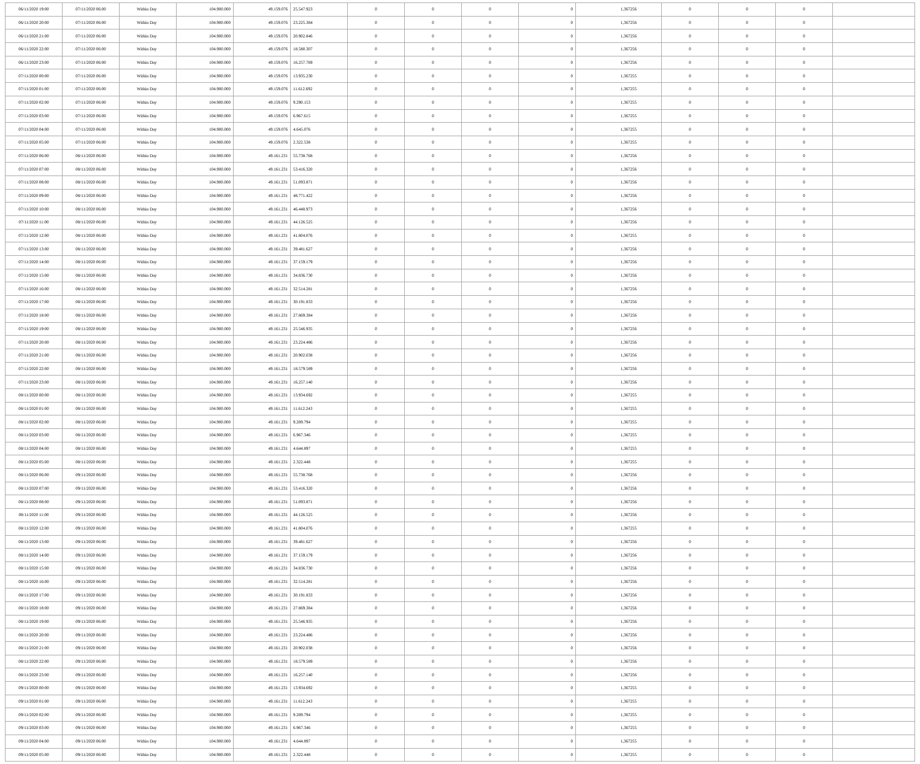| 06/11/2020 19:00 | 07/11/2020 06:00 | Within Day | 104.900.000 | 49.159.076 | 25.547.923 | 0 | 0 | 0 | 0 | 1,367256 | 0 | 0 | 0 | |
| 06/11/2020 20:00 | 07/11/2020 06:00 | Within Day | 104.900.000 | 49.159.076 | 23.225.384 | 0 | 0 | 0 | 0 | 1,367256 | 0 | 0 | 0 | |
| 06/11/2020 21:00 | 07/11/2020 06:00 | Within Day | 104.900.000 | 49.159.076 | 20.902.846 | 0 | 0 | 0 | 0 | 1,367256 | 0 | 0 | 0 | |
| 06/11/2020 22:00 | 07/11/2020 06:00 | Within Day | 104.900.000 | 49.159.076 | 18.580.307 | 0 | 0 | 0 | 0 | 1,367256 | 0 | 0 | 0 | |
| 06/11/2020 23:00 | 07/11/2020 06:00 | Within Day | 104.900.000 | 49.159.076 | 16.257.769 | 0 | 0 | 0 | 0 | 1,367256 | 0 | 0 | 0 | |
| 07/11/2020 00:00 | 07/11/2020 06:00 | Within Day | 104.900.000 | 49.159.076 | 13.935.230 | 0 | 0 | 0 | 0 | 1,367255 | 0 | 0 | 0 | |
| 07/11/2020 01:00 | 07/11/2020 06:00 | Within Day | 104.900.000 | 49.159.076 | 11.612.692 | 0 | 0 | 0 | 0 | 1,367255 | 0 | 0 | 0 | |
| 07/11/2020 02:00 | 07/11/2020 06:00 | Within Day | 104.900.000 | 49.159.076 | 9.290.153 | 0 | 0 | 0 | 0 | 1,367255 | 0 | 0 | 0 | |
| 07/11/2020 03:00 | 07/11/2020 06:00 | Within Day | 104.900.000 | 49.159.076 | 6.967.615 | 0 | 0 | 0 | 0 | 1,367255 | 0 | 0 | 0 | |
| 07/11/2020 04:00 | 07/11/2020 06:00 | Within Day | 104.900.000 | 49.159.076 | 4.645.076 | 0 | 0 | 0 | 0 | 1,367255 | 0 | 0 | 0 | |
| 07/11/2020 05:00 | 07/11/2020 06:00 | Within Day | 104.900.000 | 49.159.076 | 2.322.538 | 0 | 0 | 0 | 0 | 1,367255 | 0 | 0 | 0 | |
| 07/11/2020 06:00 | 08/11/2020 06:00 | Within Day | 104.900.000 | 49.161.231 | 55.738.768 | 0 | 0 | 0 | 0 | 1,367256 | 0 | 0 | 0 | |
| 07/11/2020 07:00 | 08/11/2020 06:00 | Within Day | 104.900.000 | 49.161.231 | 53.416.320 | 0 | 0 | 0 | 0 | 1,367256 | 0 | 0 | 0 | |
| 07/11/2020 08:00 | 08/11/2020 06:00 | Within Day | 104.900.000 | 49.161.231 | 51.093.871 | 0 | 0 | 0 | 0 | 1,367256 | 0 | 0 | 0 | |
| 07/11/2020 09:00 | 08/11/2020 06:00 | Within Day | 104.900.000 | 49.161.231 | 48.771.422 | 0 | 0 | 0 | 0 | 1,367256 | 0 | 0 | 0 | |
| 07/11/2020 10:00 | 08/11/2020 06:00 | Within Day | 104.900.000 | 49.161.231 | 46.448.973 | 0 | 0 | 0 | 0 | 1,367256 | 0 | 0 | 0 | |
| 07/11/2020 11:00 | 08/11/2020 06:00 | Within Day | 104.900.000 | 49.161.231 | 44.126.525 | 0 | 0 | 0 | 0 | 1,367256 | 0 | 0 | 0 | |
| 07/11/2020 12:00 | 08/11/2020 06:00 | Within Day | 104.900.000 | 49.161.231 | 41.804.076 | 0 | 0 | 0 | 0 | 1,367255 | 0 | 0 | 0 | |
| 07/11/2020 13:00 | 08/11/2020 06:00 | Within Day | 104.900.000 | 49.161.231 | 39.481.627 | 0 | 0 | 0 | 0 | 1,367256 | 0 | 0 | 0 | |
| 07/11/2020 14:00 | 08/11/2020 06:00 | Within Day | 104.900.000 | 49.161.231 | 37.159.179 | 0 | 0 | 0 | 0 | 1,367256 | 0 | 0 | 0 | |
| 07/11/2020 15:00 | 08/11/2020 06:00 | Within Day | 104.900.000 | 49.161.231 | 34.836.730 | 0 | 0 | 0 | 0 | 1,367256 | 0 | 0 | 0 | |
| 07/11/2020 16:00 | 08/11/2020 06:00 | Within Day | 104.900.000 | 49.161.231 | 32.514.281 | 0 | 0 | 0 | 0 | 1,367256 | 0 | 0 | 0 | |
| 07/11/2020 17:00 | 08/11/2020 06:00 | Within Day | 104.900.000 | 49.161.231 | 30.191.833 | 0 | 0 | 0 | 0 | 1,367256 | 0 | 0 | 0 | |
| 07/11/2020 18:00 | 08/11/2020 06:00 | Within Day | 104.900.000 | 49.161.231 | 27.869.384 | 0 | 0 | 0 | 0 | 1,367256 | 0 | 0 | 0 | |
| 07/11/2020 19:00 | 08/11/2020 06:00 | Within Day | 104.900.000 | 49.161.231 | 25.546.935 | 0 | 0 | 0 | 0 | 1,367256 | 0 | 0 | 0 | |
| 07/11/2020 20:00 | 08/11/2020 06:00 | Within Day | 104.900.000 | 49.161.231 | 23.224.486 | 0 | 0 | 0 | 0 | 1,367256 | 0 | 0 | 0 | |
| 07/11/2020 21:00 | 08/11/2020 06:00 | Within Day | 104.900.000 | 49.161.231 | 20.902.038 | 0 | 0 | 0 | 0 | 1,367256 | 0 | 0 | 0 | |
| 07/11/2020 22:00 | 08/11/2020 06:00 | Within Day | 104.900.000 | 49.161.231 | 18.579.589 | 0 | 0 | 0 | 0 | 1,367256 | 0 | 0 | 0 | |
| 07/11/2020 23:00 | 08/11/2020 06:00 | Within Day | 104.900.000 | 49.161.231 | 16.257.140 | 0 | 0 | 0 | 0 | 1,367256 | 0 | 0 | 0 | |
| 08/11/2020 00:00 | 08/11/2020 06:00 | Within Day | 104.900.000 | 49.161.231 | 13.934.692 | 0 | 0 | 0 | 0 | 1,367255 | 0 | 0 | 0 | |
| 08/11/2020 01:00 | 08/11/2020 06:00 | Within Day | 104.900.000 | 49.161.231 | 11.612.243 | 0 | 0 | 0 | 0 | 1,367255 | 0 | 0 | 0 | |
| 08/11/2020 02:00 | 08/11/2020 06:00 | Within Day | 104.900.000 | 49.161.231 | 9.289.794 | 0 | 0 | 0 | 0 | 1,367255 | 0 | 0 | 0 | |
| 08/11/2020 03:00 | 08/11/2020 06:00 | Within Day | 104.900.000 | 49.161.231 | 6.967.346 | 0 | 0 | 0 | 0 | 1,367255 | 0 | 0 | 0 | |
| 08/11/2020 04:00 | 08/11/2020 06:00 | Within Day | 104.900.000 | 49.161.231 | 4.644.897 | 0 | 0 | 0 | 0 | 1,367255 | 0 | 0 | 0 | |
| 08/11/2020 05:00 | 08/11/2020 06:00 | Within Day | 104.900.000 | 49.161.231 | 2.322.448 | 0 | 0 | 0 | 0 | 1,367255 | 0 | 0 | 0 | |
| 08/11/2020 06:00 | 09/11/2020 06:00 | Within Day | 104.900.000 | 49.161.231 | 55.738.768 | 0 | 0 | 0 | 0 | 1,367256 | 0 | 0 | 0 | |
| 08/11/2020 07:00 | 09/11/2020 06:00 | Within Day | 104.900.000 | 49.161.231 | 53.416.320 | 0 | 0 | 0 | 0 | 1,367256 | 0 | 0 | 0 | |
| 08/11/2020 08:00 | 09/11/2020 06:00 | Within Day | 104.900.000 | 49.161.231 | 51.093.871 | 0 | 0 | 0 | 0 | 1,367256 | 0 | 0 | 0 | |
| 08/11/2020 11:00 | 09/11/2020 06:00 | Within Day | 104.900.000 | 49.161.231 | 44.126.525 | 0 | 0 | 0 | 0 | 1,367256 | 0 | 0 | 0 | |
| 08/11/2020 12:00 | 09/11/2020 06:00 | Within Day | 104.900.000 | 49.161.231 | 41.804.076 | 0 | 0 | 0 | 0 | 1,367255 | 0 | 0 | 0 | |
| 08/11/2020 13:00 | 09/11/2020 06:00 | Within Day | 104.900.000 | 49.161.231 | 39.481.627 | 0 | 0 | 0 | 0 | 1,367256 | 0 | 0 | 0 | |
| 08/11/2020 14:00 | 09/11/2020 06:00 | Within Day | 104.900.000 | 49.161.231 | 37.159.179 | 0 | 0 | 0 | 0 | 1,367256 | 0 | 0 | 0 | |
| 08/11/2020 15:00 | 09/11/2020 06:00 | Within Day | 104.900.000 | 49.161.231 | 34.836.730 | 0 | 0 | 0 | 0 | 1,367256 | 0 | 0 | 0 | |
| 08/11/2020 16:00 | 09/11/2020 06:00 | Within Day | 104.900.000 | 49.161.231 | 32.514.281 | 0 | 0 | 0 | 0 | 1,367256 | 0 | 0 | 0 | |
| 08/11/2020 17:00 | 09/11/2020 06:00 | Within Day | 104.900.000 | 49.161.231 | 30.191.833 | 0 | 0 | 0 | 0 | 1,367256 | 0 | 0 | 0 | |
| 08/11/2020 18:00 | 09/11/2020 06:00 | Within Day | 104.900.000 | 49.161.231 | 27.869.384 | 0 | 0 | 0 | 0 | 1,367256 | 0 | 0 | 0 | |
| 08/11/2020 19:00 | 09/11/2020 06:00 | Within Day | 104.900.000 | 49.161.231 | 25.546.935 | 0 | 0 | 0 | 0 | 1,367256 | 0 | 0 | 0 | |
| 08/11/2020 20:00 | 09/11/2020 06:00 | Within Day | 104.900.000 | 49.161.231 | 23.224.486 | 0 | 0 | 0 | 0 | 1,367256 | 0 | 0 | 0 | |
| 08/11/2020 21:00 | 09/11/2020 06:00 | Within Day | 104.900.000 | 49.161.231 | 20.902.038 | 0 | 0 | 0 | 0 | 1,367256 | 0 | 0 | 0 | |
| 08/11/2020 22:00 | 09/11/2020 06:00 | Within Day | 104.900.000 | 49.161.231 | 18.579.589 | 0 | 0 | 0 | 0 | 1,367256 | 0 | 0 | 0 | |
| 08/11/2020 23:00 | 09/11/2020 06:00 | Within Day | 104.900.000 | 49.161.231 | 16.257.140 | 0 | 0 | 0 | 0 | 1,367256 | 0 | 0 | 0 | |
| 09/11/2020 00:00 | 09/11/2020 06:00 | Within Day | 104.900.000 | 49.161.231 | 13.934.692 | 0 | 0 | 0 | 0 | 1,367255 | 0 | 0 | 0 | |
| 09/11/2020 01:00 | 09/11/2020 06:00 | Within Day | 104.900.000 | 49.161.231 | 11.612.243 | 0 | 0 | 0 | 0 | 1,367255 | 0 | 0 | 0 | |
| 09/11/2020 02:00 | 09/11/2020 06:00 | Within Day | 104.900.000 | 49.161.231 | 9.289.794 | 0 | 0 | 0 | 0 | 1,367255 | 0 | 0 | 0 | |
| 09/11/2020 03:00 | 09/11/2020 06:00 | Within Day | 104.900.000 | 49.161.231 | 6.967.346 | 0 | 0 | 0 | 0 | 1,367255 | 0 | 0 | 0 | |
| 09/11/2020 04:00 | 09/11/2020 06:00 | Within Day | 104.900.000 | 49.161.231 | 4.644.897 | 0 | 0 | 0 | 0 | 1,367255 | 0 | 0 | 0 | |
| 09/11/2020 05:00 | 09/11/2020 06:00 | Within Day | 104.900.000 | 49.161.231 | 2.322.448 | 0 | 0 | 0 | 0 | 1,367255 | 0 | 0 | 0 | |